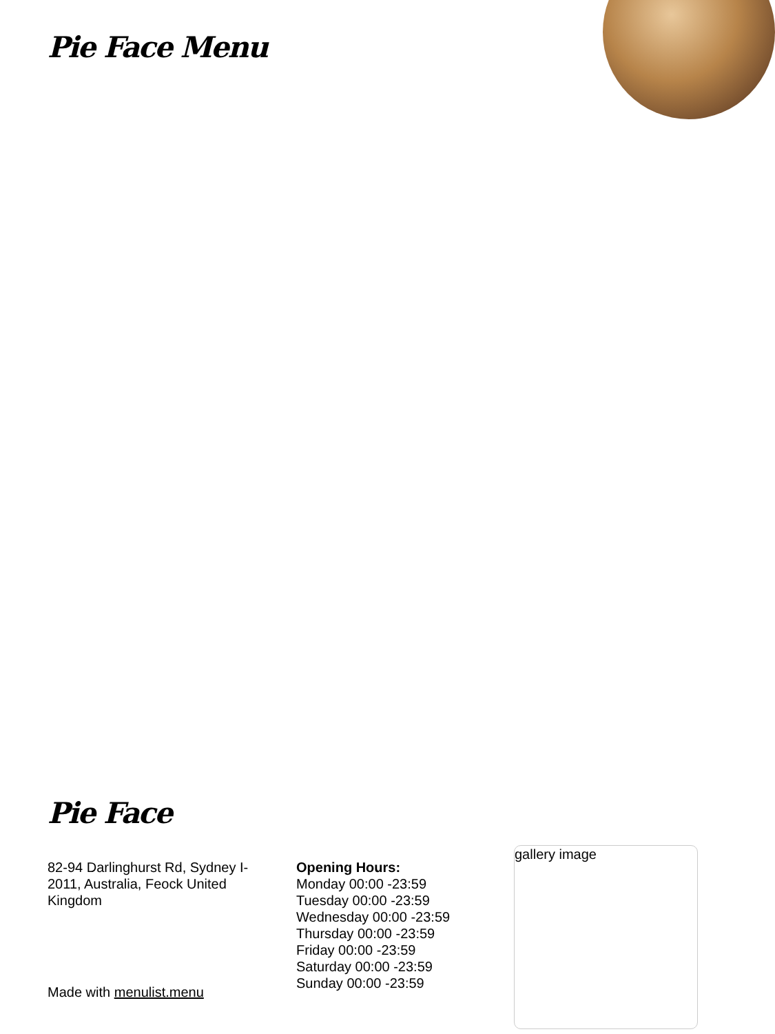Pie Face Menu
Pie Face
82-94 Darlinghurst Rd, Sydney I-2011, Australia, Feock United Kingdom
Opening Hours:
Monday 00:00 -23:59
Tuesday 00:00 -23:59
Wednesday 00:00 -23:59
Thursday 00:00 -23:59
Friday 00:00 -23:59
Saturday 00:00 -23:59
Sunday 00:00 -23:59
gallery image
Made with menulist.menu